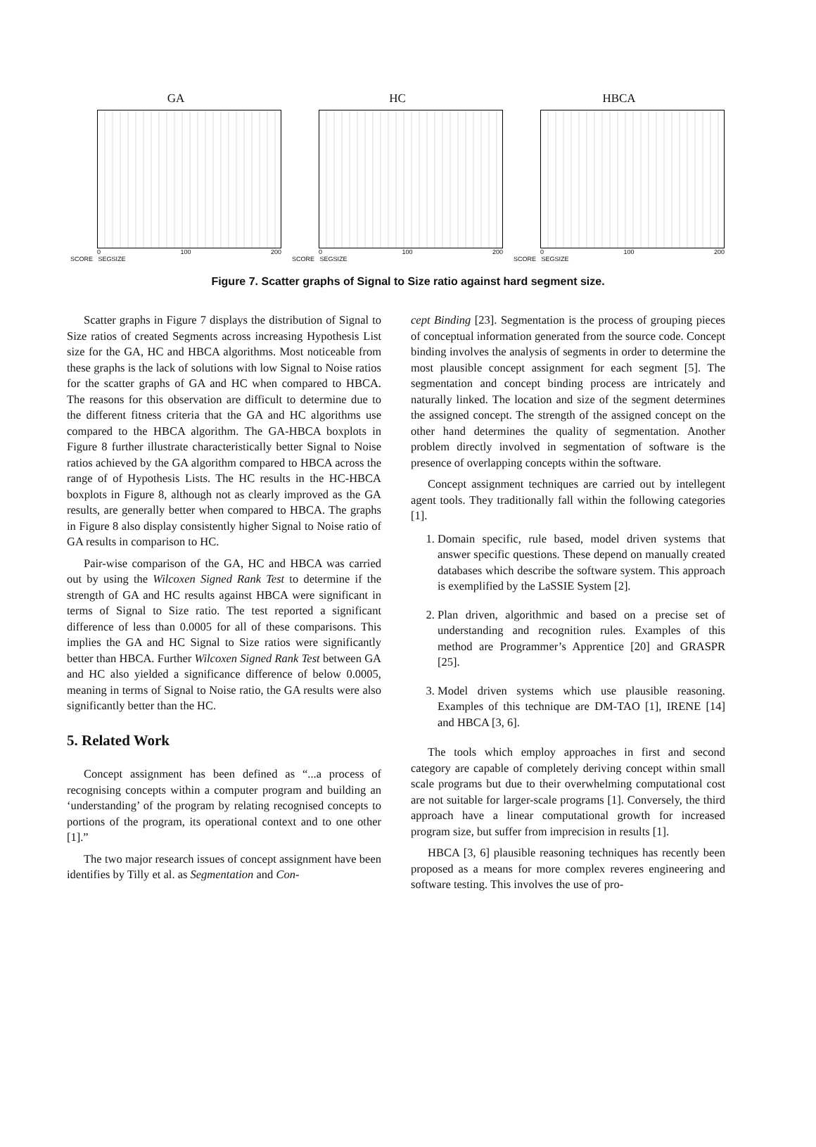GA
0 100 200
SCORE SEGSIZE
HC
0 100 200
SCORE SEGSIZE
HBCA
0 100 200
SCORE SEGSIZE
Figure 7. Scatter graphs of Signal to Size ratio against hard segment size.
Scatter graphs in Figure 7 displays the distribution of Signal to Size ratios of created Segments across increasing Hypothesis List size for the GA, HC and HBCA algorithms. Most noticeable from these graphs is the lack of solutions with low Signal to Noise ratios for the scatter graphs of GA and HC when compared to HBCA. The reasons for this observation are difficult to determine due to the different fitness criteria that the GA and HC algorithms use compared to the HBCA algorithm. The GA-HBCA boxplots in Figure 8 further illustrate characteristically better Signal to Noise ratios achieved by the GA algorithm compared to HBCA across the range of of Hypothesis Lists. The HC results in the HC-HBCA boxplots in Figure 8, although not as clearly improved as the GA results, are generally better when compared to HBCA. The graphs in Figure 8 also display consistently higher Signal to Noise ratio of GA results in comparison to HC.
Pair-wise comparison of the GA, HC and HBCA was carried out by using the Wilcoxen Signed Rank Test to determine if the strength of GA and HC results against HBCA were significant in terms of Signal to Size ratio. The test reported a significant difference of less than 0.0005 for all of these comparisons. This implies the GA and HC Signal to Size ratios were significantly better than HBCA. Further Wilcoxen Signed Rank Test between GA and HC also yielded a significance difference of below 0.0005, meaning in terms of Signal to Noise ratio, the GA results were also significantly better than the HC.
5. Related Work
Concept assignment has been defined as “...a process of recognising concepts within a computer program and building an ‘understanding’ of the program by relating recognised concepts to portions of the program, its operational context and to one other [1].”
The two major research issues of concept assignment have been identifies by Tilly et al. as Segmentation and Con-
cept Binding [23]. Segmentation is the process of grouping pieces of conceptual information generated from the source code. Concept binding involves the analysis of segments in order to determine the most plausible concept assignment for each segment [5]. The segmentation and concept binding process are intricately and naturally linked. The location and size of the segment determines the assigned concept. The strength of the assigned concept on the other hand determines the quality of segmentation. Another problem directly involved in segmentation of software is the presence of overlapping concepts within the software.
Concept assignment techniques are carried out by intellegent agent tools. They traditionally fall within the following categories [1].
1. Domain specific, rule based, model driven systems that answer specific questions. These depend on manually created databases which describe the software system. This approach is exemplified by the LaSSIE System [2].
2. Plan driven, algorithmic and based on a precise set of understanding and recognition rules. Examples of this method are Programmer’s Apprentice [20] and GRASPR [25].
3. Model driven systems which use plausible reasoning. Examples of this technique are DM-TAO [1], IRENE [14] and HBCA [3, 6].
The tools which employ approaches in first and second category are capable of completely deriving concept within small scale programs but due to their overwhelming computational cost are not suitable for larger-scale programs [1]. Conversely, the third approach have a linear computational growth for increased program size, but suffer from imprecision in results [1].
HBCA [3, 6] plausible reasoning techniques has recently been proposed as a means for more complex reveres engineering and software testing. This involves the use of pro-